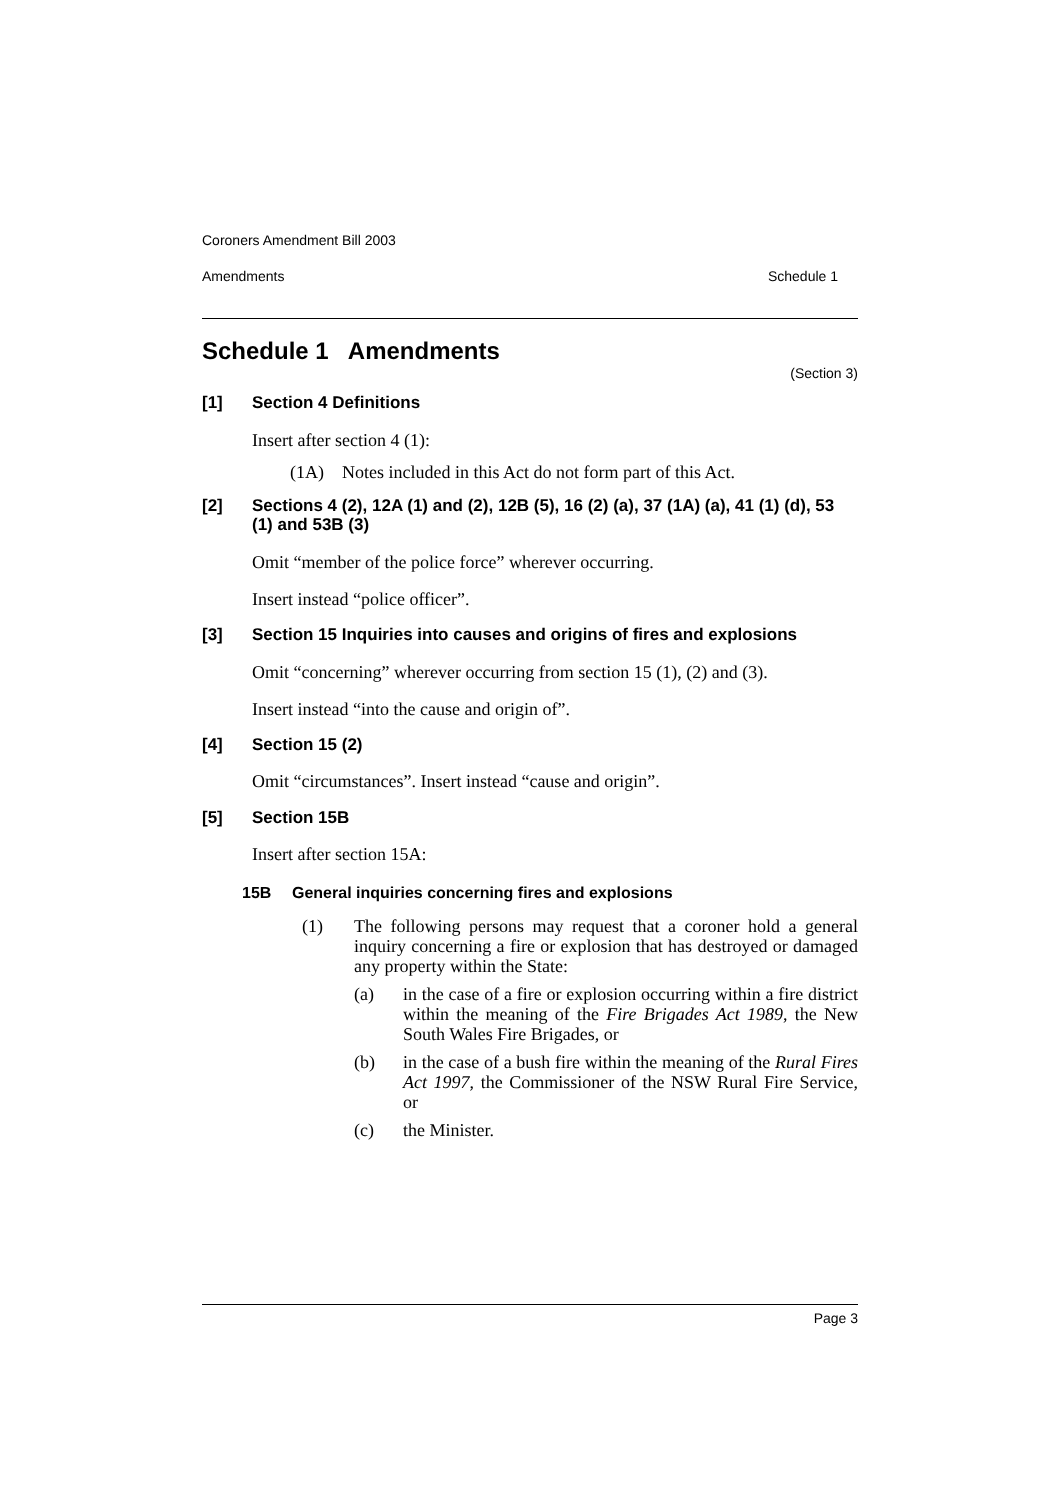Coroners Amendment Bill 2003
Amendments Schedule 1
Schedule 1 Amendments (Section 3)
[1] Section 4 Definitions
Insert after section 4 (1):
(1A) Notes included in this Act do not form part of this Act.
[2] Sections 4 (2), 12A (1) and (2), 12B (5), 16 (2) (a), 37 (1A) (a), 41 (1) (d), 53 (1) and 53B (3)
Omit “member of the police force” wherever occurring.
Insert instead “police officer”.
[3] Section 15 Inquiries into causes and origins of fires and explosions
Omit “concerning” wherever occurring from section 15 (1), (2) and (3).
Insert instead “into the cause and origin of”.
[4] Section 15 (2)
Omit “circumstances”. Insert instead “cause and origin”.
[5] Section 15B
Insert after section 15A:
15B General inquiries concerning fires and explosions
(1) The following persons may request that a coroner hold a general inquiry concerning a fire or explosion that has destroyed or damaged any property within the State:
(a) in the case of a fire or explosion occurring within a fire district within the meaning of the Fire Brigades Act 1989, the New South Wales Fire Brigades, or
(b) in the case of a bush fire within the meaning of the Rural Fires Act 1997, the Commissioner of the NSW Rural Fire Service, or
(c) the Minister.
Page 3